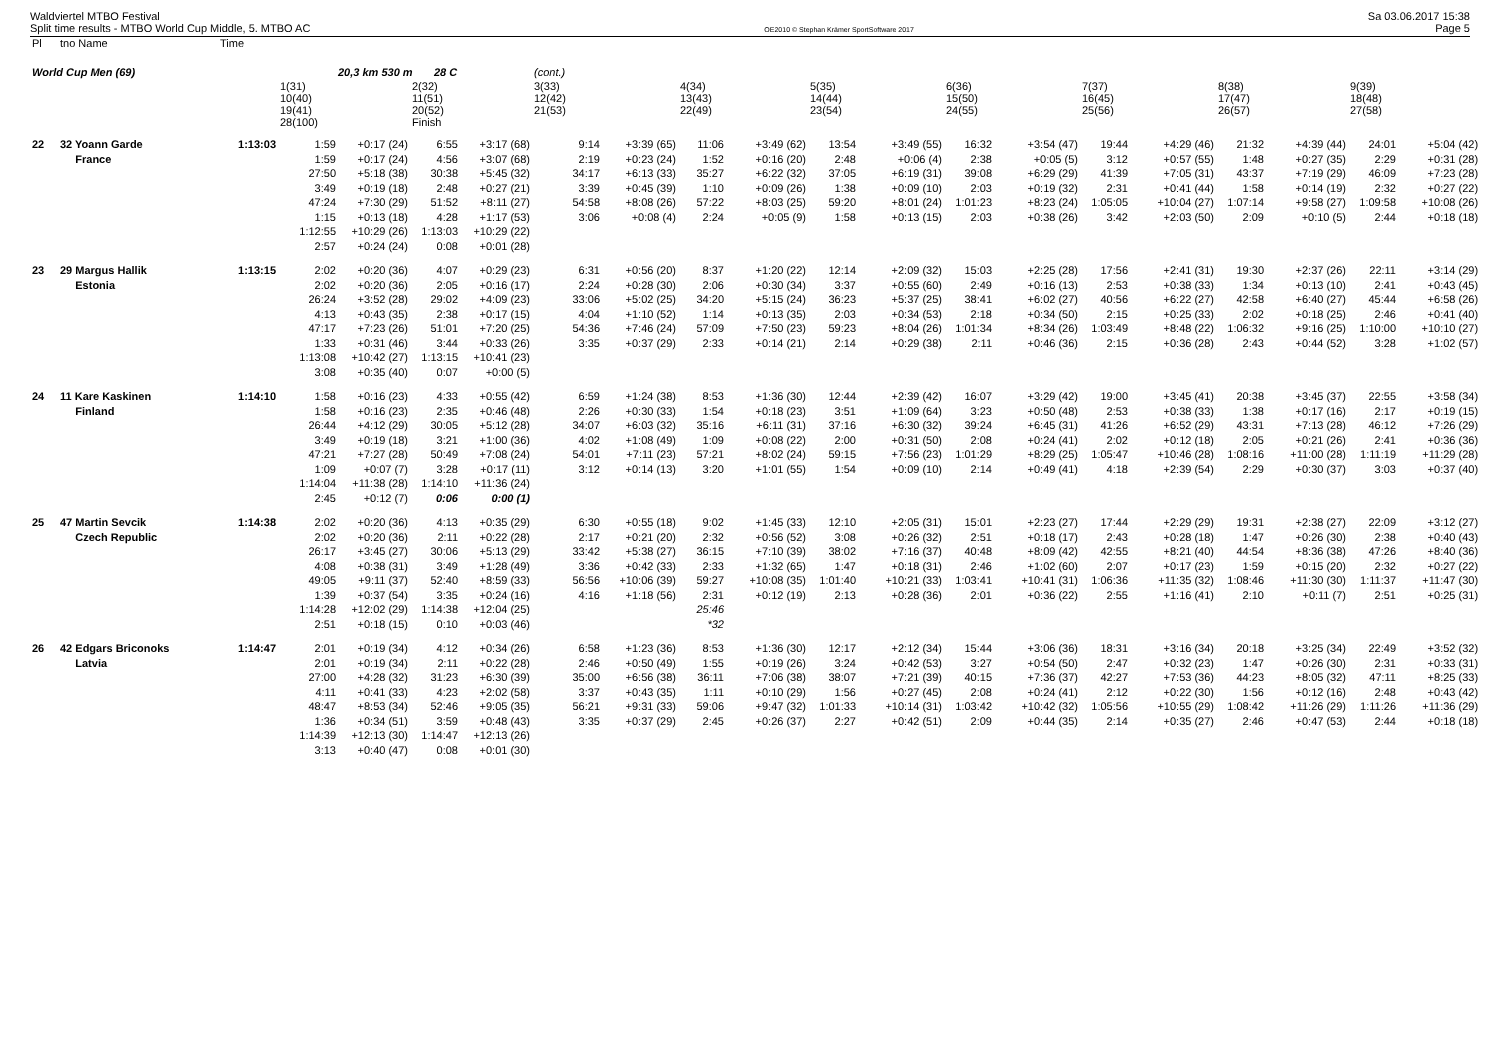Waldviertel MTBO Festival
Split time results - MTBO World Cup Middle, 5. MTBO AC
OE2010 © Stephan Krämer SportSoftware 2017
Sa 03.06.2017 15:38
Page 5
| Pl | tno Name | Time | | | | | | | | | | | | | | | | | | |
| World Cup Men (69) | | | 20,3 km 530 m 28 C | | | | (cont.) | | | | | | | | | | | | | |
| | | | 1(31) 10(40) 19(41) 28(100) | | 2(32) 11(51) 20(52) Finish | | 3(33) 12(42) 21(53) | | 4(34) 13(43) 22(49) | | 5(35) 14(44) 23(54) | | 6(36) 15(50) 24(55) | | 7(37) 16(45) 25(56) | | 8(38) 17(47) 26(57) | | 9(39) 18(48) 27(58) | |
| 22 | 32 Yoann Garde | 1:13:03 | 1:59 | +0:17 (24) | 6:55 | +3:17 (68) | 9:14 | +3:39 (65) | 11:06 | +3:49 (62) | 13:54 | +3:49 (55) | 16:32 | +3:54 (47) | 19:44 | +4:29 (46) | 21:32 | +4:39 (44) | 24:01 | +5:04 (42) |
| | France | | 1:59 | +0:17 (24) | 4:56 | +3:07 (68) | 2:19 | +0:23 (24) | 1:52 | +0:16 (20) | 2:48 | +0:06 (4) | 2:38 | +0:05 (5) | 3:12 | +0:57 (55) | 1:48 | +0:27 (35) | 2:29 | +0:31 (28) |
| | | | 27:50 | +5:18 (38) | 30:38 | +5:45 (32) | 34:17 | +6:13 (33) | 35:27 | +6:22 (32) | 37:05 | +6:19 (31) | 39:08 | +6:29 (29) | 41:39 | +7:05 (31) | 43:37 | +7:19 (29) | 46:09 | +7:23 (28) |
| | | | 3:49 | +0:19 (18) | 2:48 | +0:27 (21) | 3:39 | +0:45 (39) | 1:10 | +0:09 (26) | 1:38 | +0:09 (10) | 2:03 | +0:19 (32) | 2:31 | +0:41 (44) | 1:58 | +0:14 (19) | 2:32 | +0:27 (22) |
| | | | 47:24 | +7:30 (29) | 51:52 | +8:11 (27) | 54:58 | +8:08 (26) | 57:22 | +8:03 (25) | 59:20 | +8:01 (24) | 1:01:23 | +8:23 (24) | 1:05:05 | +10:04 (27) | 1:07:14 | +9:58 (27) | 1:09:58 | +10:08 (26) |
| | | | 1:15 | +0:13 (18) | 4:28 | +1:17 (53) | 3:06 | +0:08 (4) | 2:24 | +0:05 (9) | 1:58 | +0:13 (15) | 2:03 | +0:38 (26) | 3:42 | +2:03 (50) | 2:09 | +0:10 (5) | 2:44 | +0:18 (18) |
| | | | 1:12:55 | +10:29 (26) | 1:13:03 | +10:29 (22) | | | | | | | | | | | | | | |
| | | | 2:57 | +0:24 (24) | 0:08 | +0:01 (28) | | | | | | | | | | | | | | |
| 23 | 29 Margus Hallik | 1:13:15 | 2:02 | +0:20 (36) | 4:07 | +0:29 (23) | 6:31 | +0:56 (20) | 8:37 | +1:20 (22) | 12:14 | +2:09 (32) | 15:03 | +2:25 (28) | 17:56 | +2:41 (31) | 19:30 | +2:37 (26) | 22:11 | +3:14 (29) |
| | Estonia | | 2:02 | +0:20 (36) | 2:05 | +0:16 (17) | 2:24 | +0:28 (30) | 2:06 | +0:30 (34) | 3:37 | +0:55 (60) | 2:49 | +0:16 (13) | 2:53 | +0:38 (33) | 1:34 | +0:13 (10) | 2:41 | +0:43 (45) |
| | | | 26:24 | +3:52 (28) | 29:02 | +4:09 (23) | 33:06 | +5:02 (25) | 34:20 | +5:15 (24) | 36:23 | +5:37 (25) | 38:41 | +6:02 (27) | 40:56 | +6:22 (27) | 42:58 | +6:40 (27) | 45:44 | +6:58 (26) |
| | | | 4:13 | +0:43 (35) | 2:38 | +0:17 (15) | 4:04 | +1:10 (52) | 1:14 | +0:13 (35) | 2:03 | +0:34 (53) | 2:18 | +0:34 (50) | 2:15 | +0:25 (33) | 2:02 | +0:18 (25) | 2:46 | +0:41 (40) |
| | | | 47:17 | +7:23 (26) | 51:01 | +7:20 (25) | 54:36 | +7:46 (24) | 57:09 | +7:50 (23) | 59:23 | +8:04 (26) | 1:01:34 | +8:34 (26) | 1:03:49 | +8:48 (22) | 1:06:32 | +9:16 (25) | 1:10:00 | +10:10 (27) |
| | | | 1:33 | +0:31 (46) | 3:44 | +0:33 (26) | 3:35 | +0:37 (29) | 2:33 | +0:14 (21) | 2:14 | +0:29 (38) | 2:11 | +0:46 (36) | 2:15 | +0:36 (28) | 2:43 | +0:44 (52) | 3:28 | +1:02 (57) |
| | | | 1:13:08 | +10:42 (27) | 1:13:15 | +10:41 (23) | | | | | | | | | | | | | | |
| | | | 3:08 | +0:35 (40) | 0:07 | +0:00 (5) | | | | | | | | | | | | | | |
| 24 | 11 Kare Kaskinen | 1:14:10 | 1:58 | +0:16 (23) | 4:33 | +0:55 (42) | 6:59 | +1:24 (38) | 8:53 | +1:36 (30) | 12:44 | +2:39 (42) | 16:07 | +3:29 (42) | 19:00 | +3:45 (41) | 20:38 | +3:45 (37) | 22:55 | +3:58 (34) |
| | Finland | | 1:58 | +0:16 (23) | 2:35 | +0:46 (48) | 2:26 | +0:30 (33) | 1:54 | +0:18 (23) | 3:51 | +1:09 (64) | 3:23 | +0:50 (48) | 2:53 | +0:38 (33) | 1:38 | +0:17 (16) | 2:17 | +0:19 (15) |
| | | | 26:44 | +4:12 (29) | 30:05 | +5:12 (28) | 34:07 | +6:03 (32) | 35:16 | +6:11 (31) | 37:16 | +6:30 (32) | 39:24 | +6:45 (31) | 41:26 | +6:52 (29) | 43:31 | +7:13 (28) | 46:12 | +7:26 (29) |
| | | | 3:49 | +0:19 (18) | 3:21 | +1:00 (36) | 4:02 | +1:08 (49) | 1:09 | +0:08 (22) | 2:00 | +0:31 (50) | 2:08 | +0:24 (41) | 2:02 | +0:12 (18) | 2:05 | +0:21 (26) | 2:41 | +0:36 (36) |
| | | | 47:21 | +7:27 (28) | 50:49 | +7:08 (24) | 54:01 | +7:11 (23) | 57:21 | +8:02 (24) | 59:15 | +7:56 (23) | 1:01:29 | +8:29 (25) | 1:05:47 | +10:46 (28) | 1:08:16 | +11:00 (28) | 1:11:19 | +11:29 (28) |
| | | | 1:09 | +0:07 (7) | 3:28 | +0:17 (11) | 3:12 | +0:14 (13) | 3:20 | +1:01 (55) | 1:54 | +0:09 (10) | 2:14 | +0:49 (41) | 4:18 | +2:39 (54) | 2:29 | +0:30 (37) | 3:03 | +0:37 (40) |
| | | | 1:14:04 | +11:38 (28) | 1:14:10 | +11:36 (24) | | | | | | | | | | | | | | |
| | | | 2:45 | +0:12 (7) | 0:06 | 0:00 (1) | | | | | | | | | | | | | | |
| 25 | 47 Martin Sevcik | 1:14:38 | 2:02 | +0:20 (36) | 4:13 | +0:35 (29) | 6:30 | +0:55 (18) | 9:02 | +1:45 (33) | 12:10 | +2:05 (31) | 15:01 | +2:23 (27) | 17:44 | +2:29 (29) | 19:31 | +2:38 (27) | 22:09 | +3:12 (27) |
| | Czech Republic | | 2:02 | +0:20 (36) | 2:11 | +0:22 (28) | 2:17 | +0:21 (20) | 2:32 | +0:56 (52) | 3:08 | +0:26 (32) | 2:51 | +0:18 (17) | 2:43 | +0:28 (18) | 1:47 | +0:26 (30) | 2:38 | +0:40 (43) |
| | | | 26:17 | +3:45 (27) | 30:06 | +5:13 (29) | 33:42 | +5:38 (27) | 36:15 | +7:10 (39) | 38:02 | +7:16 (37) | 40:48 | +8:09 (42) | 42:55 | +8:21 (40) | 44:54 | +8:36 (38) | 47:26 | +8:40 (36) |
| | | | 4:08 | +0:38 (31) | 3:49 | +1:28 (49) | 3:36 | +0:42 (33) | 2:33 | +1:32 (65) | 1:47 | +0:18 (31) | 2:46 | +1:02 (60) | 2:07 | +0:17 (23) | 1:59 | +0:15 (20) | 2:32 | +0:27 (22) |
| | | | 49:05 | +9:11 (37) | 52:40 | +8:59 (33) | 56:56 | +10:06 (39) | 59:27 | +10:08 (35) | 1:01:40 | +10:21 (33) | 1:03:41 | +10:41 (31) | 1:06:36 | +11:35 (32) | 1:08:46 | +11:30 (30) | 1:11:37 | +11:47 (30) |
| | | | 1:39 | +0:37 (54) | 3:35 | +0:24 (16) | 4:16 | +1:18 (56) | 2:31 | +0:12 (19) | 2:13 | +0:28 (36) | 2:01 | +0:36 (22) | 2:55 | +1:16 (41) | 2:10 | +0:11 (7) | 2:51 | +0:25 (31) |
| | | | 1:14:28 | +12:02 (29) | 1:14:38 | +12:04 (25) | | | 25:46 | | | | | | | | | | | |
| | | | 2:51 | +0:18 (15) | 0:10 | +0:03 (46) | | | *32 | | | | | | | | | | | |
| 26 | 42 Edgars Briconoks | 1:14:47 | 2:01 | +0:19 (34) | 4:12 | +0:34 (26) | 6:58 | +1:23 (36) | 8:53 | +1:36 (30) | 12:17 | +2:12 (34) | 15:44 | +3:06 (36) | 18:31 | +3:16 (34) | 20:18 | +3:25 (34) | 22:49 | +3:52 (32) |
| | Latvia | | 2:01 | +0:19 (34) | 2:11 | +0:22 (28) | 2:46 | +0:50 (49) | 1:55 | +0:19 (26) | 3:24 | +0:42 (53) | 3:27 | +0:54 (50) | 2:47 | +0:32 (23) | 1:47 | +0:26 (30) | 2:31 | +0:33 (31) |
| | | | 27:00 | +4:28 (32) | 31:23 | +6:30 (39) | 35:00 | +6:56 (38) | 36:11 | +7:06 (38) | 38:07 | +7:21 (39) | 40:15 | +7:36 (37) | 42:27 | +7:53 (36) | 44:23 | +8:05 (32) | 47:11 | +8:25 (33) |
| | | | 4:11 | +0:41 (33) | 4:23 | +2:02 (58) | 3:37 | +0:43 (35) | 1:11 | +0:10 (29) | 1:56 | +0:27 (45) | 2:08 | +0:24 (41) | 2:12 | +0:22 (30) | 1:56 | +0:12 (16) | 2:48 | +0:43 (42) |
| | | | 48:47 | +8:53 (34) | 52:46 | +9:05 (35) | 56:21 | +9:31 (33) | 59:06 | +9:47 (32) | 1:01:33 | +10:14 (31) | 1:03:42 | +10:42 (32) | 1:05:56 | +10:55 (29) | 1:08:42 | +11:26 (29) | 1:11:26 | +11:36 (29) |
| | | | 1:36 | +0:34 (51) | 3:59 | +0:48 (43) | 3:35 | +0:37 (29) | 2:45 | +0:26 (37) | 2:27 | +0:42 (51) | 2:09 | +0:44 (35) | 2:14 | +0:35 (27) | 2:46 | +0:47 (53) | 2:44 | +0:18 (18) |
| | | | 1:14:39 | +12:13 (30) | 1:14:47 | +12:13 (26) | | | | | | | | | | | | | | |
| | | | 3:13 | +0:40 (47) | 0:08 | +0:01 (30) | | | | | | | | | | | | | | |